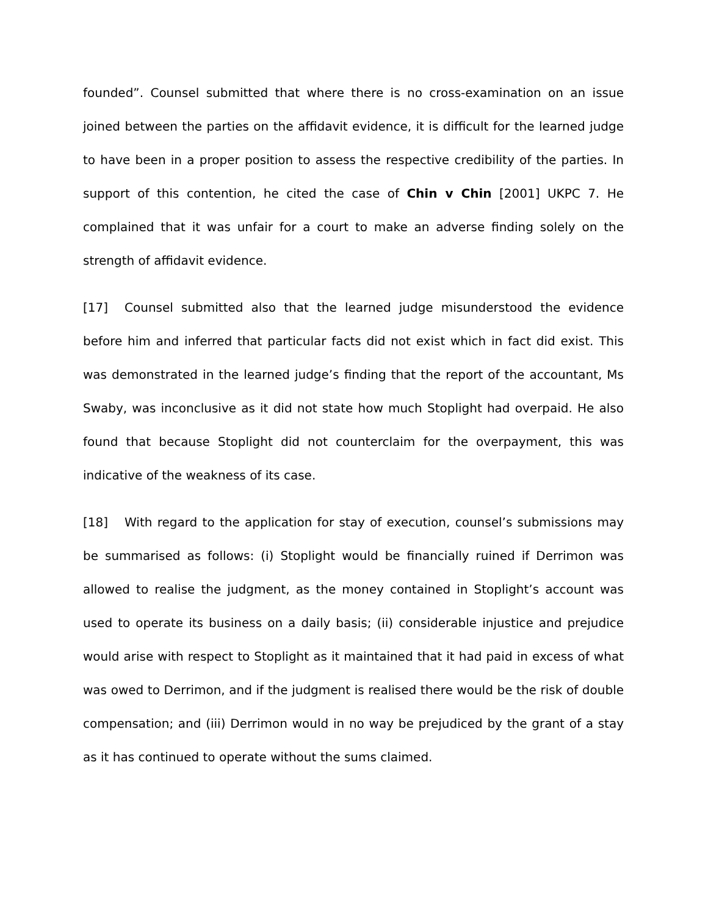founded”. Counsel submitted that where there is no cross-examination on an issue joined between the parties on the affidavit evidence, it is difficult for the learned judge to have been in a proper position to assess the respective credibility of the parties. In support of this contention, he cited the case of Chin v Chin [2001] UKPC 7. He complained that it was unfair for a court to make an adverse finding solely on the strength of affidavit evidence.
[17] Counsel submitted also that the learned judge misunderstood the evidence before him and inferred that particular facts did not exist which in fact did exist. This was demonstrated in the learned judge’s finding that the report of the accountant, Ms Swaby, was inconclusive as it did not state how much Stoplight had overpaid. He also found that because Stoplight did not counterclaim for the overpayment, this was indicative of the weakness of its case.
[18] With regard to the application for stay of execution, counsel’s submissions may be summarised as follows: (i) Stoplight would be financially ruined if Derrimon was allowed to realise the judgment, as the money contained in Stoplight’s account was used to operate its business on a daily basis; (ii) considerable injustice and prejudice would arise with respect to Stoplight as it maintained that it had paid in excess of what was owed to Derrimon, and if the judgment is realised there would be the risk of double compensation; and (iii) Derrimon would in no way be prejudiced by the grant of a stay as it has continued to operate without the sums claimed.